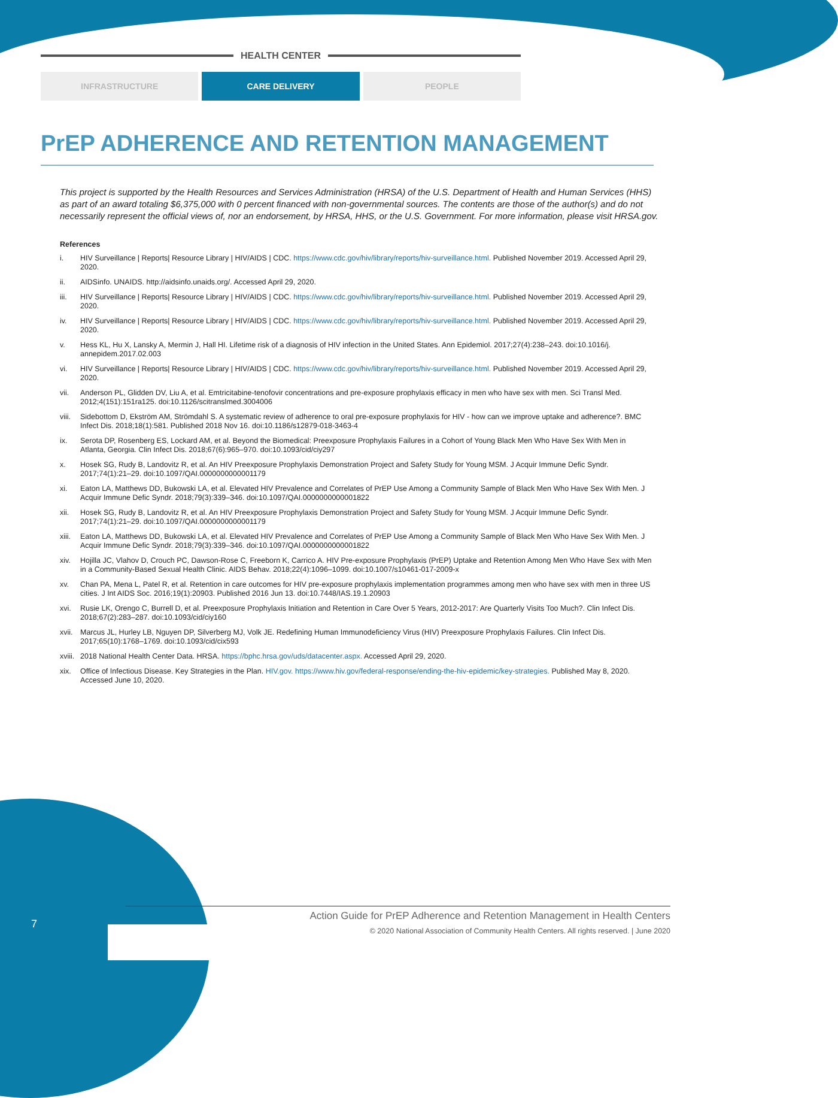HEALTH CENTER
INFRASTRUCTURE CARE DELIVERY PEOPLE
PrEP ADHERENCE AND RETENTION MANAGEMENT
This project is supported by the Health Resources and Services Administration (HRSA) of the U.S. Department of Health and Human Services (HHS) as part of an award totaling $6,375,000 with 0 percent financed with non-governmental sources. The contents are those of the author(s) and do not necessarily represent the official views of, nor an endorsement, by HRSA, HHS, or the U.S. Government. For more information, please visit HRSA.gov.
References
i. HIV Surveillance | Reports| Resource Library | HIV/AIDS | CDC. https://www.cdc.gov/hiv/library/reports/hiv-surveillance.html. Published November 2019. Accessed April 29, 2020.
ii. AIDSinfo. UNAIDS. http://aidsinfo.unaids.org/. Accessed April 29, 2020.
iii. HIV Surveillance | Reports| Resource Library | HIV/AIDS | CDC. https://www.cdc.gov/hiv/library/reports/hiv-surveillance.html. Published November 2019. Accessed April 29, 2020.
iv. HIV Surveillance | Reports| Resource Library | HIV/AIDS | CDC. https://www.cdc.gov/hiv/library/reports/hiv-surveillance.html. Published November 2019. Accessed April 29, 2020.
v. Hess KL, Hu X, Lansky A, Mermin J, Hall HI. Lifetime risk of a diagnosis of HIV infection in the United States. Ann Epidemiol. 2017;27(4):238–243. doi:10.1016/j. annepidem.2017.02.003
vi. HIV Surveillance | Reports| Resource Library | HIV/AIDS | CDC. https://www.cdc.gov/hiv/library/reports/hiv-surveillance.html. Published November 2019. Accessed April 29, 2020.
vii. Anderson PL, Glidden DV, Liu A, et al. Emtricitabine-tenofovir concentrations and pre-exposure prophylaxis efficacy in men who have sex with men. Sci Transl Med. 2012;4(151):151ra125. doi:10.1126/scitranslmed.3004006
viii. Sidebottom D, Ekström AM, Strömdahl S. A systematic review of adherence to oral pre-exposure prophylaxis for HIV - how can we improve uptake and adherence?. BMC Infect Dis. 2018;18(1):581. Published 2018 Nov 16. doi:10.1186/s12879-018-3463-4
ix. Serota DP, Rosenberg ES, Lockard AM, et al. Beyond the Biomedical: Preexposure Prophylaxis Failures in a Cohort of Young Black Men Who Have Sex With Men in Atlanta, Georgia. Clin Infect Dis. 2018;67(6):965–970. doi:10.1093/cid/ciy297
x. Hosek SG, Rudy B, Landovitz R, et al. An HIV Preexposure Prophylaxis Demonstration Project and Safety Study for Young MSM. J Acquir Immune Defic Syndr. 2017;74(1):21–29. doi:10.1097/QAI.0000000000001179
xi. Eaton LA, Matthews DD, Bukowski LA, et al. Elevated HIV Prevalence and Correlates of PrEP Use Among a Community Sample of Black Men Who Have Sex With Men. J Acquir Immune Defic Syndr. 2018;79(3):339–346. doi:10.1097/QAI.0000000000001822
xii. Hosek SG, Rudy B, Landovitz R, et al. An HIV Preexposure Prophylaxis Demonstration Project and Safety Study for Young MSM. J Acquir Immune Defic Syndr. 2017;74(1):21–29. doi:10.1097/QAI.0000000000001179
xiii. Eaton LA, Matthews DD, Bukowski LA, et al. Elevated HIV Prevalence and Correlates of PrEP Use Among a Community Sample of Black Men Who Have Sex With Men. J Acquir Immune Defic Syndr. 2018;79(3):339–346. doi:10.1097/QAI.0000000000001822
xiv. Hojilla JC, Vlahov D, Crouch PC, Dawson-Rose C, Freeborn K, Carrico A. HIV Pre-exposure Prophylaxis (PrEP) Uptake and Retention Among Men Who Have Sex with Men in a Community-Based Sexual Health Clinic. AIDS Behav. 2018;22(4):1096–1099. doi:10.1007/s10461-017-2009-x
xv. Chan PA, Mena L, Patel R, et al. Retention in care outcomes for HIV pre-exposure prophylaxis implementation programmes among men who have sex with men in three US cities. J Int AIDS Soc. 2016;19(1):20903. Published 2016 Jun 13. doi:10.7448/IAS.19.1.20903
xvi. Rusie LK, Orengo C, Burrell D, et al. Preexposure Prophylaxis Initiation and Retention in Care Over 5 Years, 2012-2017: Are Quarterly Visits Too Much?. Clin Infect Dis. 2018;67(2):283–287. doi:10.1093/cid/ciy160
xvii. Marcus JL, Hurley LB, Nguyen DP, Silverberg MJ, Volk JE. Redefining Human Immunodeficiency Virus (HIV) Preexposure Prophylaxis Failures. Clin Infect Dis. 2017;65(10):1768–1769. doi:10.1093/cid/cix593
xviii. 2018 National Health Center Data. HRSA. https://bphc.hrsa.gov/uds/datacenter.aspx. Accessed April 29, 2020.
xix. Office of Infectious Disease. Key Strategies in the Plan. HIV.gov. https://www.hiv.gov/federal-response/ending-the-hiv-epidemic/key-strategies. Published May 8, 2020. Accessed June 10, 2020.
7
Action Guide for PrEP Adherence and Retention Management in Health Centers
© 2020 National Association of Community Health Centers. All rights reserved. | June 2020